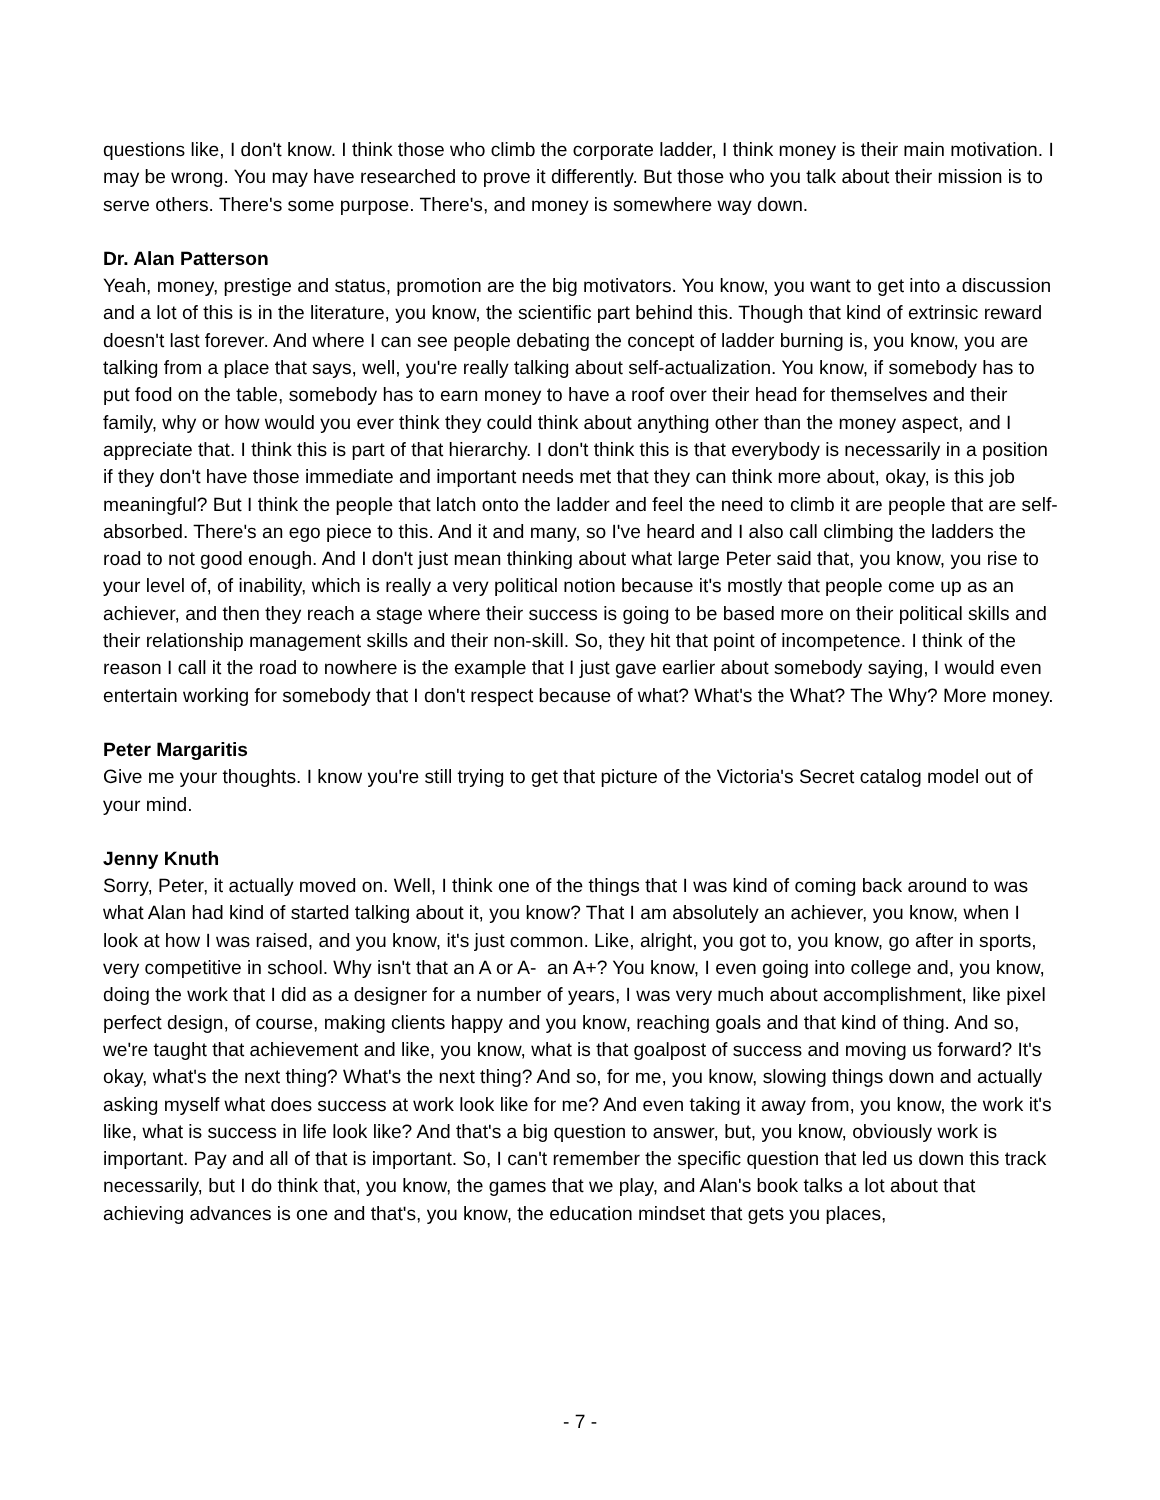questions like, I don't know. I think those who climb the corporate ladder, I think money is their main motivation. I may be wrong. You may have researched to prove it differently. But those who you talk about their mission is to serve others. There's some purpose. There's, and money is somewhere way down.
Dr. Alan Patterson
Yeah, money, prestige and status, promotion are the big motivators. You know, you want to get into a discussion and a lot of this is in the literature, you know, the scientific part behind this. Though that kind of extrinsic reward doesn't last forever. And where I can see people debating the concept of ladder burning is, you know, you are talking from a place that says, well, you're really talking about self-actualization. You know, if somebody has to put food on the table, somebody has to earn money to have a roof over their head for themselves and their family, why or how would you ever think they could think about anything other than the money aspect, and I appreciate that. I think this is part of that hierarchy. I don't think this is that everybody is necessarily in a position if they don't have those immediate and important needs met that they can think more about, okay, is this job meaningful? But I think the people that latch onto the ladder and feel the need to climb it are people that are self-absorbed. There's an ego piece to this. And it and many, so I've heard and I also call climbing the ladders the road to not good enough. And I don't just mean thinking about what large Peter said that, you know, you rise to your level of, of inability, which is really a very political notion because it's mostly that people come up as an achiever, and then they reach a stage where their success is going to be based more on their political skills and their relationship management skills and their non-skill. So, they hit that point of incompetence. I think of the reason I call it the road to nowhere is the example that I just gave earlier about somebody saying, I would even entertain working for somebody that I don't respect because of what? What's the What? The Why? More money.
Peter Margaritis
Give me your thoughts. I know you're still trying to get that picture of the Victoria's Secret catalog model out of your mind.
Jenny Knuth
Sorry, Peter, it actually moved on. Well, I think one of the things that I was kind of coming back around to was what Alan had kind of started talking about it, you know? That I am absolutely an achiever, you know, when I look at how I was raised, and you know, it's just common. Like, alright, you got to, you know, go after in sports, very competitive in school. Why isn't that an A or A- an A+? You know, I even going into college and, you know, doing the work that I did as a designer for a number of years, I was very much about accomplishment, like pixel perfect design, of course, making clients happy and you know, reaching goals and that kind of thing. And so, we're taught that achievement and like, you know, what is that goalpost of success and moving us forward? It's okay, what's the next thing? What's the next thing? And so, for me, you know, slowing things down and actually asking myself what does success at work look like for me? And even taking it away from, you know, the work it's like, what is success in life look like? And that's a big question to answer, but, you know, obviously work is important. Pay and all of that is important. So, I can't remember the specific question that led us down this track necessarily, but I do think that, you know, the games that we play, and Alan's book talks a lot about that achieving advances is one and that's, you know, the education mindset that gets you places,
- 7 -